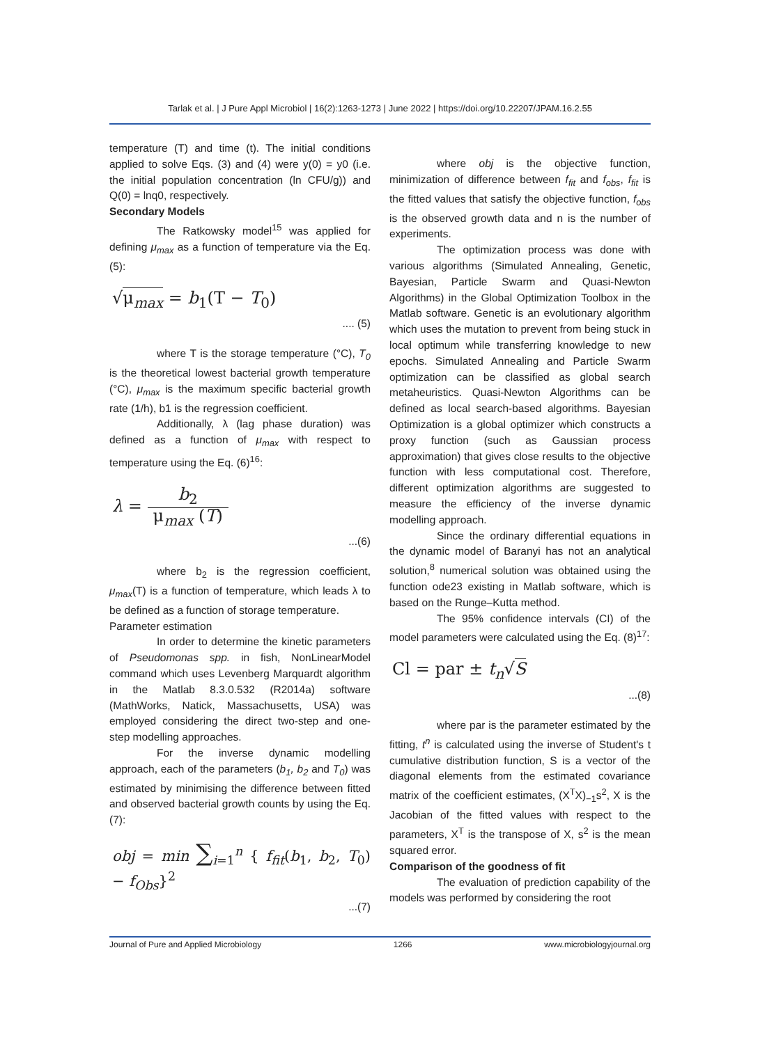Tarlak et al. | J Pure Appl Microbiol | 16(2):1263-1273 | June 2022 | https://doi.org/10.22207/JPAM.16.2.55
temperature (T) and time (t). The initial conditions applied to solve Eqs. (3) and (4) were y(0) = y0 (i.e. the initial population concentration (ln CFU/g)) and Q(0) = lnq0, respectively.
Secondary Models
The Ratkowsky model<sup>15</sup> was applied for defining μ<sub>max</sub> as a function of temperature via the Eq. (5):
√μ<sub>max</sub> = b<sub>1</sub>(T − T<sub>0</sub>)
.... (5)
where T is the storage temperature (°C), T<sub>0</sub> is the theoretical lowest bacterial growth temperature (°C), μ<sub>max</sub> is the maximum specific bacterial growth rate (1/h), b1 is the regression coefficient.
Additionally, λ (lag phase duration) was defined as a function of μ<sub>max</sub> with respect to temperature using the Eq. (6)<sup>16</sup>:
λ = b<sub>2</sub> μ<sub>max</sub> (T)
...(6)
where b<sub>2</sub> is the regression coefficient, μ<sub>max</sub>(T) is a function of temperature, which leads λ to be defined as a function of storage temperature.
Parameter estimation
In order to determine the kinetic parameters of Pseudomonas spp. in fish, NonLinearModel command which uses Levenberg Marquardt algorithm in the Matlab 8.3.0.532 (R2014a) software (MathWorks, Natick, Massachusetts, USA) was employed considering the direct two-step and one-step modelling approaches.
For the inverse dynamic modelling approach, each of the parameters (b<sub>1</sub>, b<sub>2</sub> and T<sub>0</sub>) was estimated by minimising the difference between fitted and observed bacterial growth counts by using the Eq. (7):
obj = min ∑<sub>i=1</sub><sup>n</sup> { f<sub>fit</sub>(b<sub>1</sub>, b<sub>2</sub>, T<sub>0</sub>) − f<sub>Obs</sub>}<sup>2</sup>
...(7)
where obj is the objective function, minimization of difference between f<sub>fit</sub> and f<sub>obs</sub>, f<sub>fit</sub> is the fitted values that satisfy the objective function, f<sub>obs</sub> is the observed growth data and n is the number of experiments.
The optimization process was done with various algorithms (Simulated Annealing, Genetic, Bayesian, Particle Swarm and Quasi-Newton Algorithms) in the Global Optimization Toolbox in the Matlab software. Genetic is an evolutionary algorithm which uses the mutation to prevent from being stuck in local optimum while transferring knowledge to new epochs. Simulated Annealing and Particle Swarm optimization can be classified as global search metaheuristics. Quasi-Newton Algorithms can be defined as local search-based algorithms. Bayesian Optimization is a global optimizer which constructs a proxy function (such as Gaussian process approximation) that gives close results to the objective function with less computational cost. Therefore, different optimization algorithms are suggested to measure the efficiency of the inverse dynamic modelling approach.
Since the ordinary differential equations in the dynamic model of Baranyi has not an analytical solution,<sup>8</sup> numerical solution was obtained using the function ode23 existing in Matlab software, which is based on the Runge–Kutta method.
The 95% confidence intervals (CI) of the model parameters were calculated using the Eq. (8)<sup>17</sup>:
Cl = par ± t<sub>n</sub>√S
...(8)
where par is the parameter estimated by the fitting, t<sup>n</sup> is calculated using the inverse of Student's t cumulative distribution function, S is a vector of the diagonal elements from the estimated covariance matrix of the coefficient estimates, (X<sup>T</sup>X)<sub>−1</sub>s<sup>2</sup>, X is the Jacobian of the fitted values with respect to the parameters, X<sup>T</sup> is the transpose of X, s<sup>2</sup> is the mean squared error.
Comparison of the goodness of fit
The evaluation of prediction capability of the models was performed by considering the root
Journal of Pure and Applied Microbiology 1266 www.microbiologyjournal.org